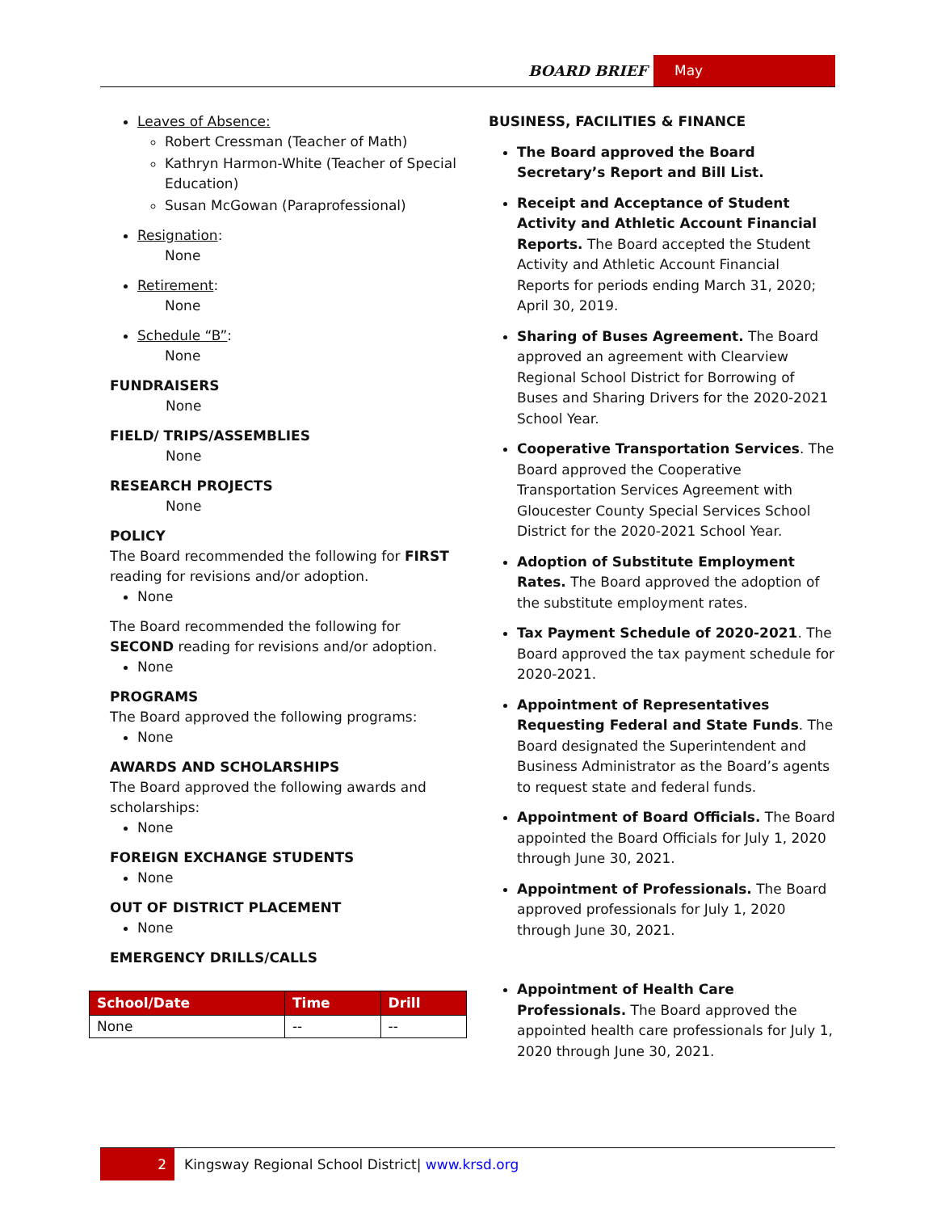BOARD BRIEF May
Leaves of Absence:
Robert Cressman (Teacher of Math)
Kathryn Harmon-White (Teacher of Special Education)
Susan McGowan (Paraprofessional)
Resignation:
None
Retirement:
None
Schedule “B”:
None
FUNDRAISERS
None
FIELD/ TRIPS/ASSEMBLIES
None
RESEARCH PROJECTS
None
POLICY
The Board recommended the following for FIRST reading for revisions and/or adoption.
None
The Board recommended the following for SECOND reading for revisions and/or adoption.
None
PROGRAMS
The Board approved the following programs:
None
AWARDS AND SCHOLARSHIPS
The Board approved the following awards and scholarships:
None
FOREIGN EXCHANGE STUDENTS
None
OUT OF DISTRICT PLACEMENT
None
EMERGENCY DRILLS/CALLS
| School/Date | Time | Drill |
| --- | --- | --- |
| None | -- | -- |
BUSINESS, FACILITIES & FINANCE
The Board approved the Board Secretary’s Report and Bill List.
Receipt and Acceptance of Student Activity and Athletic Account Financial Reports. The Board accepted the Student Activity and Athletic Account Financial Reports for periods ending March 31, 2020; April 30, 2019.
Sharing of Buses Agreement. The Board approved an agreement with Clearview Regional School District for Borrowing of Buses and Sharing Drivers for the 2020-2021 School Year.
Cooperative Transportation Services. The Board approved the Cooperative Transportation Services Agreement with Gloucester County Special Services School District for the 2020-2021 School Year.
Adoption of Substitute Employment Rates. The Board approved the adoption of the substitute employment rates.
Tax Payment Schedule of 2020-2021. The Board approved the tax payment schedule for 2020-2021.
Appointment of Representatives Requesting Federal and State Funds. The Board designated the Superintendent and Business Administrator as the Board’s agents to request state and federal funds.
Appointment of Board Officials. The Board appointed the Board Officials for July 1, 2020 through June 30, 2021.
Appointment of Professionals. The Board approved professionals for July 1, 2020 through June 30, 2021.
Appointment of Health Care Professionals. The Board approved the appointed health care professionals for July 1, 2020 through June 30, 2021.
2
Kingsway Regional School District| www.krsd.org